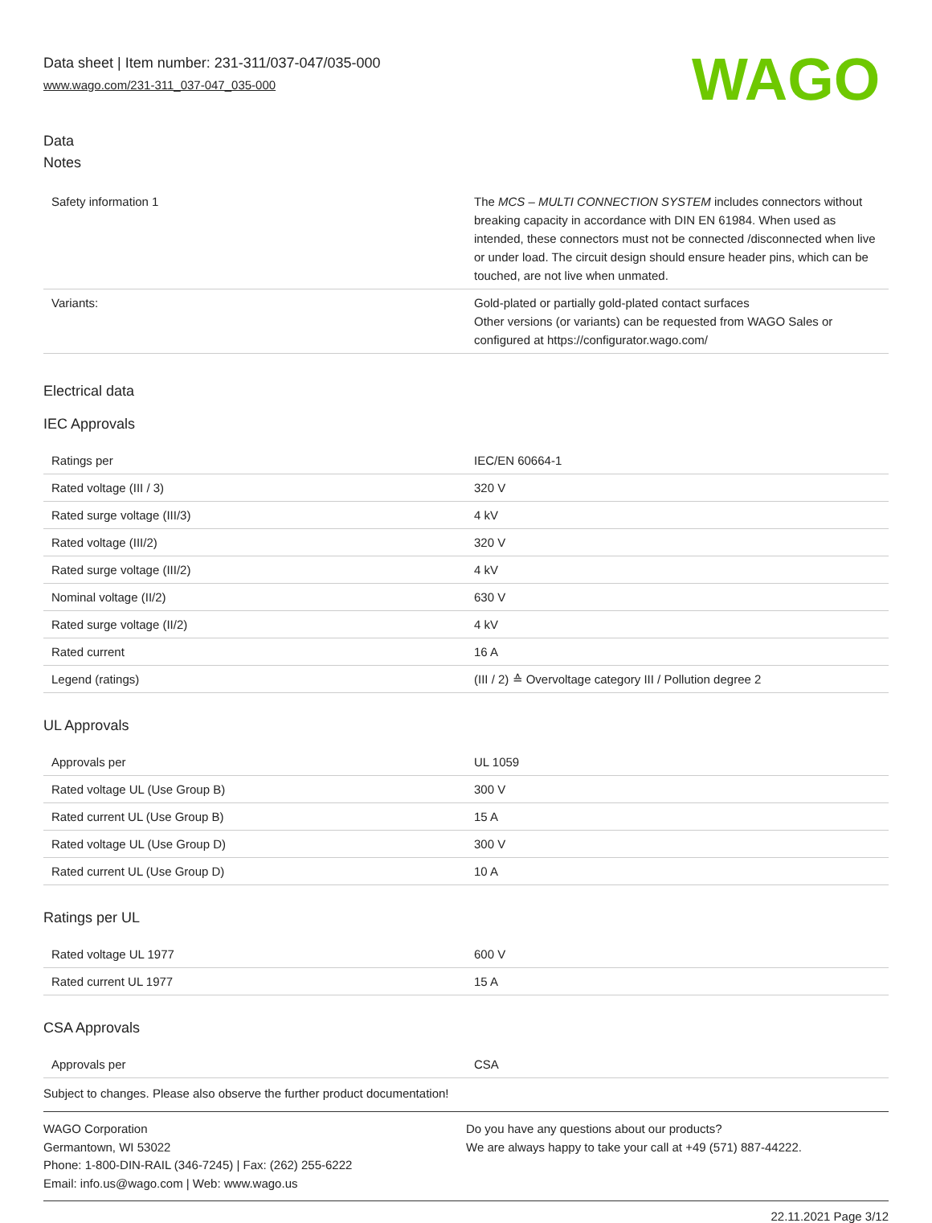Data sheet | Item number: 231-311/037-047/035-000
www.wago.com/231-311_037-047_035-000
WAGO
Data
Notes
| Safety information 1 | The MCS – MULTI CONNECTION SYSTEM includes connectors without breaking capacity in accordance with DIN EN 61984. When used as intended, these connectors must not be connected /disconnected when live or under load. The circuit design should ensure header pins, which can be touched, are not live when unmated. |
| Variants: | Gold-plated or partially gold-plated contact surfaces Other versions (or variants) can be requested from WAGO Sales or configured at https://configurator.wago.com/ |
Electrical data
IEC Approvals
| Ratings per | IEC/EN 60664-1 |
| Rated voltage (III / 3) | 320 V |
| Rated surge voltage (III/3) | 4 kV |
| Rated voltage (III/2) | 320 V |
| Rated surge voltage (III/2) | 4 kV |
| Nominal voltage (II/2) | 630 V |
| Rated surge voltage (II/2) | 4 kV |
| Rated current | 16 A |
| Legend (ratings) | (III / 2) ≙ Overvoltage category III / Pollution degree 2 |
UL Approvals
| Approvals per | UL 1059 |
| Rated voltage UL (Use Group B) | 300 V |
| Rated current UL (Use Group B) | 15 A |
| Rated voltage UL (Use Group D) | 300 V |
| Rated current UL (Use Group D) | 10 A |
Ratings per UL
| Rated voltage UL 1977 | 600 V |
| Rated current UL 1977 | 15 A |
CSA Approvals
| Approvals per | CSA |
Subject to changes. Please also observe the further product documentation!
WAGO Corporation
Germantown, WI 53022
Phone: 1-800-DIN-RAIL (346-7245) | Fax: (262) 255-6222
Email: info.us@wago.com | Web: www.wago.us
Do you have any questions about our products?
We are always happy to take your call at +49 (571) 887-44222.
22.11.2021 Page 3/12